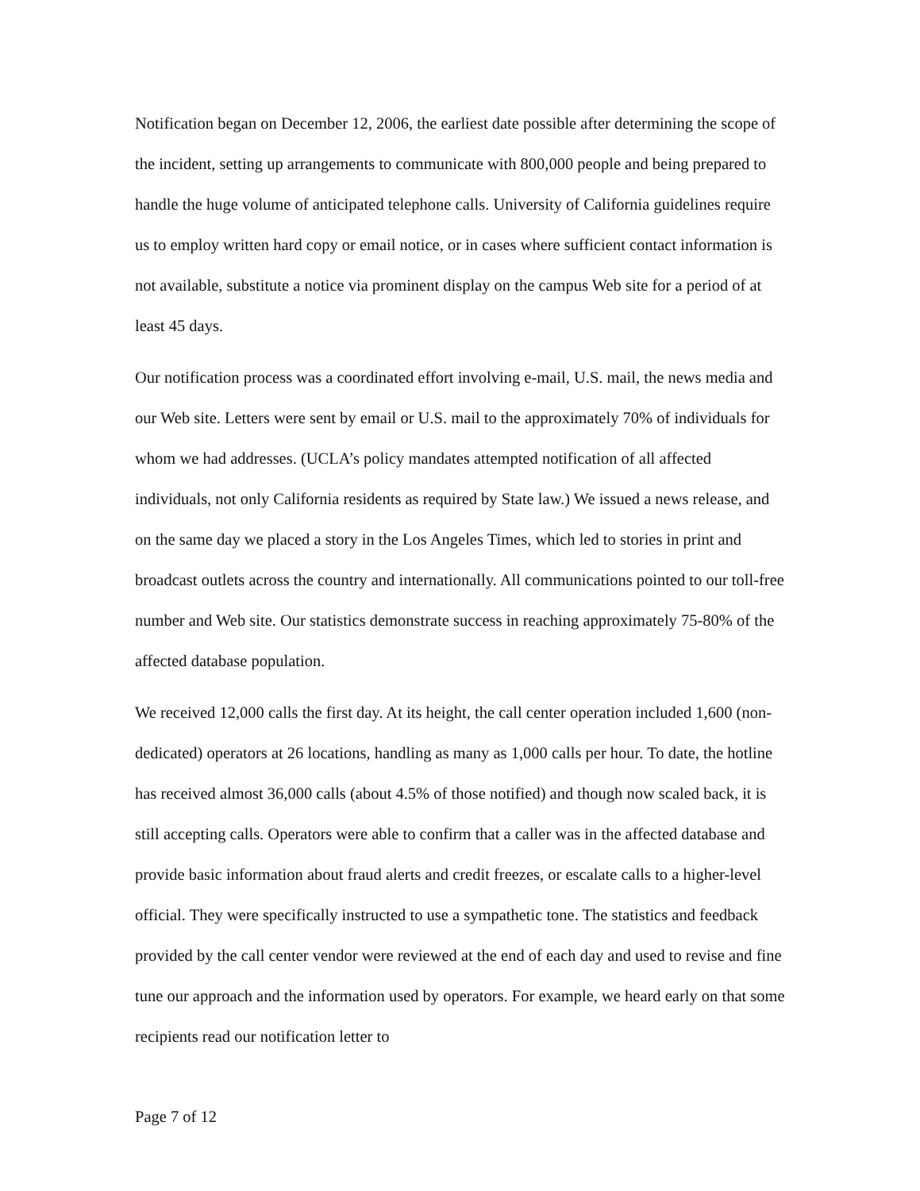Notification began on December 12, 2006, the earliest date possible after determining the scope of the incident, setting up arrangements to communicate with 800,000 people and being prepared to handle the huge volume of anticipated telephone calls. University of California guidelines require us to employ written hard copy or email notice, or in cases where sufficient contact information is not available, substitute a notice via prominent display on the campus Web site for a period of at least 45 days.
Our notification process was a coordinated effort involving e-mail, U.S. mail, the news media and our Web site. Letters were sent by email or U.S. mail to the approximately 70% of individuals for whom we had addresses. (UCLA’s policy mandates attempted notification of all affected individuals, not only California residents as required by State law.) We issued a news release, and on the same day we placed a story in the Los Angeles Times, which led to stories in print and broadcast outlets across the country and internationally. All communications pointed to our toll-free number and Web site. Our statistics demonstrate success in reaching approximately 75-80% of the affected database population.
We received 12,000 calls the first day. At its height, the call center operation included 1,600 (non-dedicated) operators at 26 locations, handling as many as 1,000 calls per hour. To date, the hotline has received almost 36,000 calls (about 4.5% of those notified) and though now scaled back, it is still accepting calls. Operators were able to confirm that a caller was in the affected database and provide basic information about fraud alerts and credit freezes, or escalate calls to a higher-level official. They were specifically instructed to use a sympathetic tone. The statistics and feedback provided by the call center vendor were reviewed at the end of each day and used to revise and fine tune our approach and the information used by operators. For example, we heard early on that some recipients read our notification letter to
Page 7 of 12